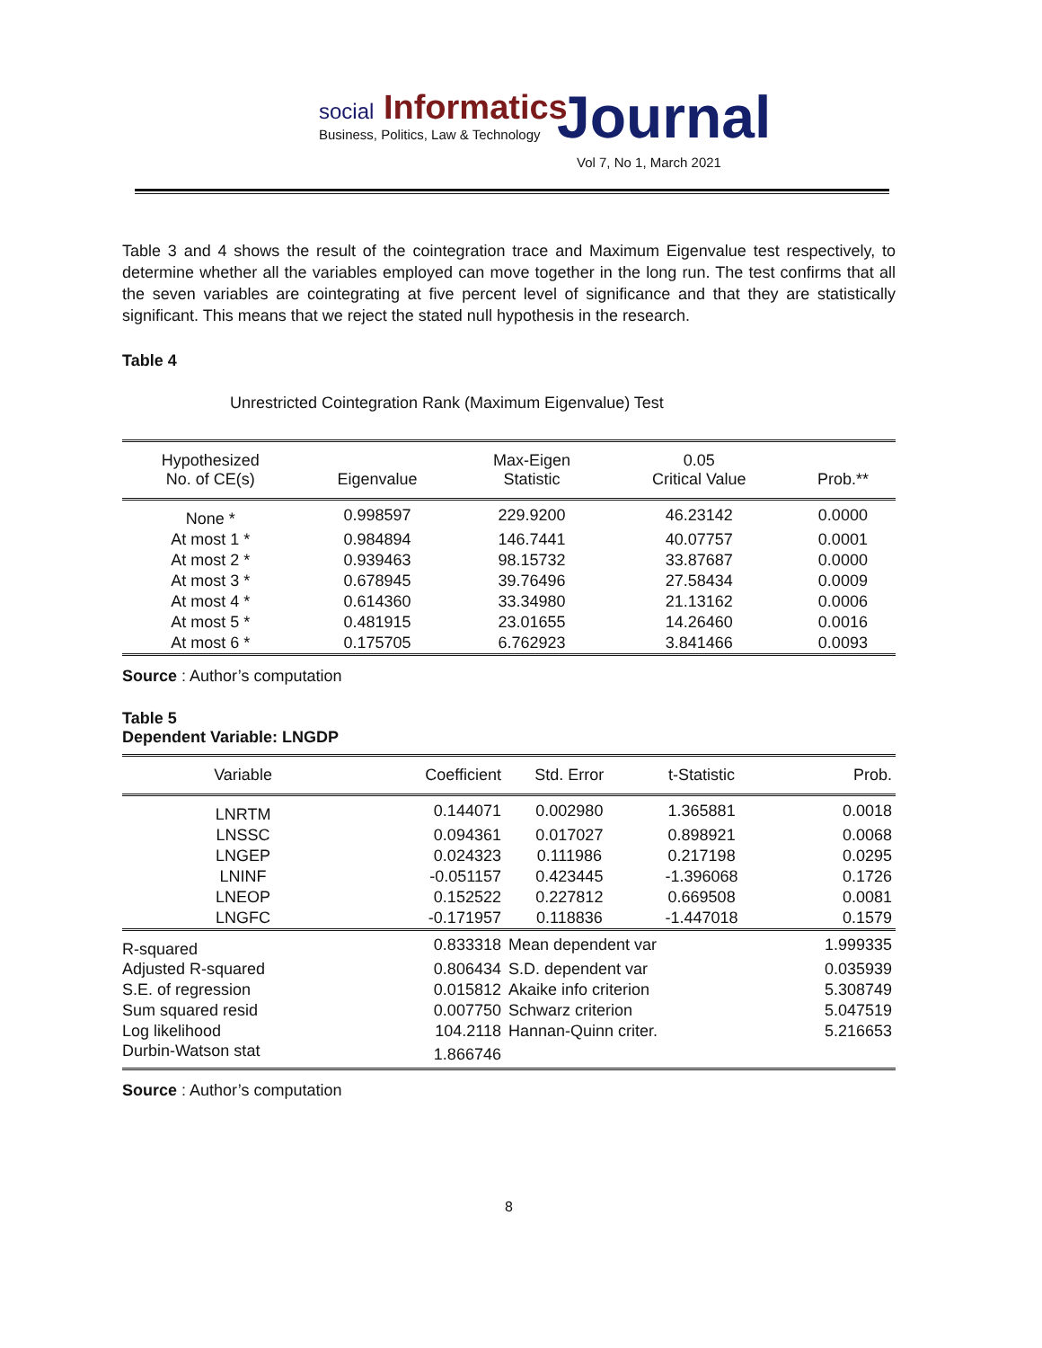social Informatics
Business, Politics, Law & Technology
Journal
Vol 7, No 1, March 2021
Table 3 and 4 shows the result of the cointegration trace and Maximum Eigenvalue test respectively, to determine whether all the variables employed can move together in the long run. The test confirms that all the seven variables are cointegrating at five percent level of significance and that they are statistically significant. This means that we reject the stated null hypothesis in the research.
Table 4
Unrestricted Cointegration Rank (Maximum Eigenvalue) Test
| Hypothesized No. of CE(s) | Eigenvalue | Max-Eigen Statistic | 0.05 Critical Value | Prob.** |
| --- | --- | --- | --- | --- |
| None * | 0.998597 | 229.9200 | 46.23142 | 0.0000 |
| At most 1 * | 0.984894 | 146.7441 | 40.07757 | 0.0001 |
| At most 2 * | 0.939463 | 98.15732 | 33.87687 | 0.0000 |
| At most 3 * | 0.678945 | 39.76496 | 27.58434 | 0.0009 |
| At most 4 * | 0.614360 | 33.34980 | 21.13162 | 0.0006 |
| At most 5 * | 0.481915 | 23.01655 | 14.26460 | 0.0016 |
| At most 6 * | 0.175705 | 6.762923 | 3.841466 | 0.0093 |
Source : Author’s computation
Table 5
Dependent Variable: LNGDP
| Variable | Coefficient | Std. Error | t-Statistic | Prob. |
| --- | --- | --- | --- | --- |
| LNRTM | 0.144071 | 0.002980 | 1.365881 | 0.0018 |
| LNSSC | 0.094361 | 0.017027 | 0.898921 | 0.0068 |
| LNGEP | 0.024323 | 0.111986 | 0.217198 | 0.0295 |
| LNINF | -0.051157 | 0.423445 | -1.396068 | 0.1726 |
| LNEOP | 0.152522 | 0.227812 | 0.669508 | 0.0081 |
| LNGFC | -0.171957 | 0.118836 | -1.447018 | 0.1579 |
| R-squared | 0.833318 | Mean dependent var | | 1.999335 |
| Adjusted R-squared | 0.806434 | S.D. dependent var | | 0.035939 |
| S.E. of regression | 0.015812 | Akaike info criterion | | 5.308749 |
| Sum squared resid | 0.007750 | Schwarz criterion | | 5.047519 |
| Log likelihood | 104.2118 | Hannan-Quinn criter. | | 5.216653 |
| Durbin-Watson stat | 1.866746 | | | |
Source : Author’s computation
8